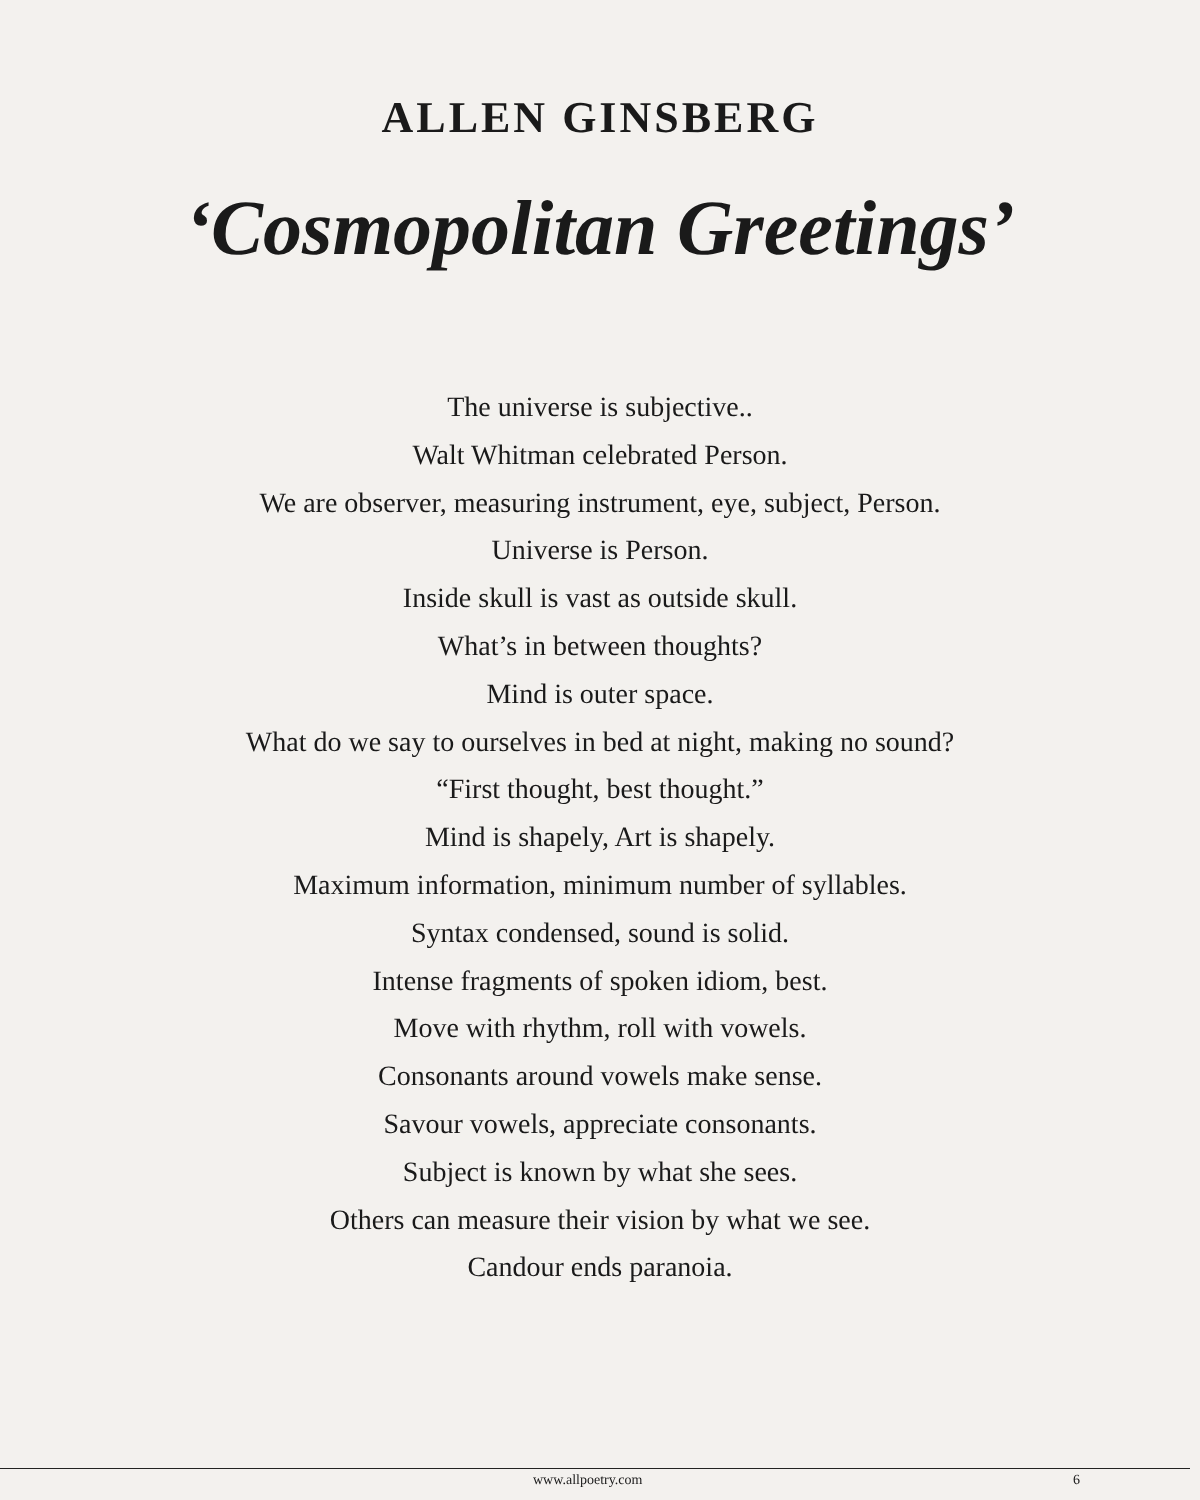ALLEN GINSBERG
‘Cosmopolitan Greetings’
The universe is subjective..
Walt Whitman celebrated Person.
We are observer, measuring instrument, eye, subject, Person.
Universe is Person.
Inside skull is vast as outside skull.
What’s in between thoughts?
Mind is outer space.
What do we say to ourselves in bed at night, making no sound?
“First thought, best thought.”
Mind is shapely, Art is shapely.
Maximum information, minimum number of syllables.
Syntax condensed, sound is solid.
Intense fragments of spoken idiom, best.
Move with rhythm, roll with vowels.
Consonants around vowels make sense.
Savour vowels, appreciate consonants.
Subject is known by what she sees.
Others can measure their vision by what we see.
Candour ends paranoia.
www.allpoetry.com 6